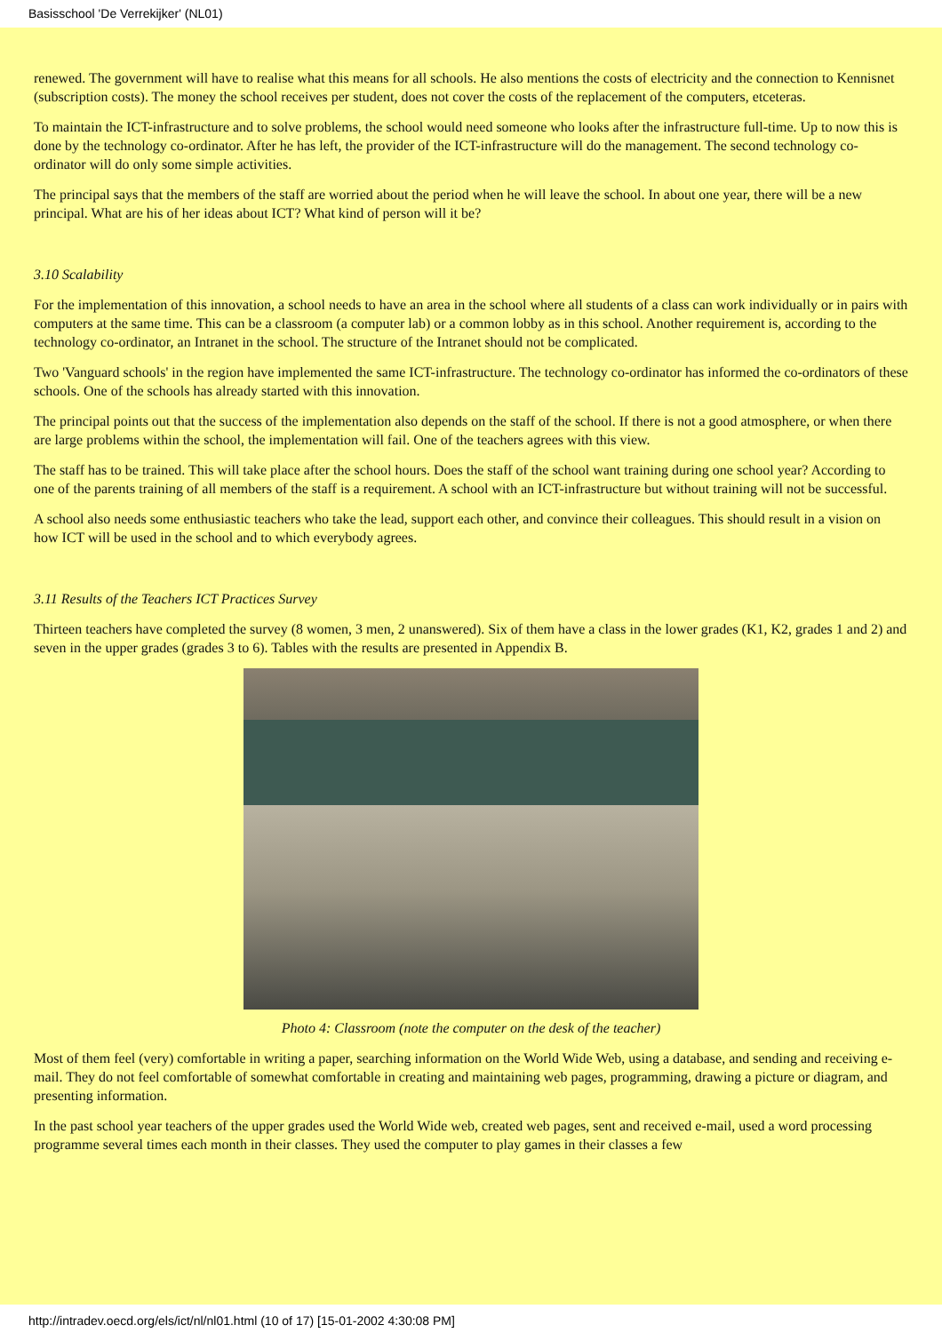Basisschool 'De Verrekijker' (NL01)
renewed. The government will have to realise what this means for all schools. He also mentions the costs of electricity and the connection to Kennisnet (subscription costs). The money the school receives per student, does not cover the costs of the replacement of the computers, etceteras.
To maintain the ICT-infrastructure and to solve problems, the school would need someone who looks after the infrastructure full-time. Up to now this is done by the technology co-ordinator. After he has left, the provider of the ICT-infrastructure will do the management. The second technology co-ordinator will do only some simple activities.
The principal says that the members of the staff are worried about the period when he will leave the school. In about one year, there will be a new principal. What are his of her ideas about ICT? What kind of person will it be?
3.10 Scalability
For the implementation of this innovation, a school needs to have an area in the school where all students of a class can work individually or in pairs with computers at the same time. This can be a classroom (a computer lab) or a common lobby as in this school. Another requirement is, according to the technology co-ordinator, an Intranet in the school. The structure of the Intranet should not be complicated.
Two 'Vanguard schools' in the region have implemented the same ICT-infrastructure. The technology co-ordinator has informed the co-ordinators of these schools. One of the schools has already started with this innovation.
The principal points out that the success of the implementation also depends on the staff of the school. If there is not a good atmosphere, or when there are large problems within the school, the implementation will fail. One of the teachers agrees with this view.
The staff has to be trained. This will take place after the school hours. Does the staff of the school want training during one school year? According to one of the parents training of all members of the staff is a requirement. A school with an ICT-infrastructure but without training will not be successful.
A school also needs some enthusiastic teachers who take the lead, support each other, and convince their colleagues. This should result in a vision on how ICT will be used in the school and to which everybody agrees.
3.11 Results of the Teachers ICT Practices Survey
Thirteen teachers have completed the survey (8 women, 3 men, 2 unanswered). Six of them have a class in the lower grades (K1, K2, grades 1 and 2) and seven in the upper grades (grades 3 to 6). Tables with the results are presented in Appendix B.
Photo 4: Classroom (note the computer on the desk of the teacher)
Most of them feel (very) comfortable in writing a paper, searching information on the World Wide Web, using a database, and sending and receiving e-mail. They do not feel comfortable of somewhat comfortable in creating and maintaining web pages, programming, drawing a picture or diagram, and presenting information.
In the past school year teachers of the upper grades used the World Wide web, created web pages, sent and received e-mail, used a word processing programme several times each month in their classes. They used the computer to play games in their classes a few
http://intradev.oecd.org/els/ict/nl/nl01.html (10 of 17) [15-01-2002 4:30:08 PM]